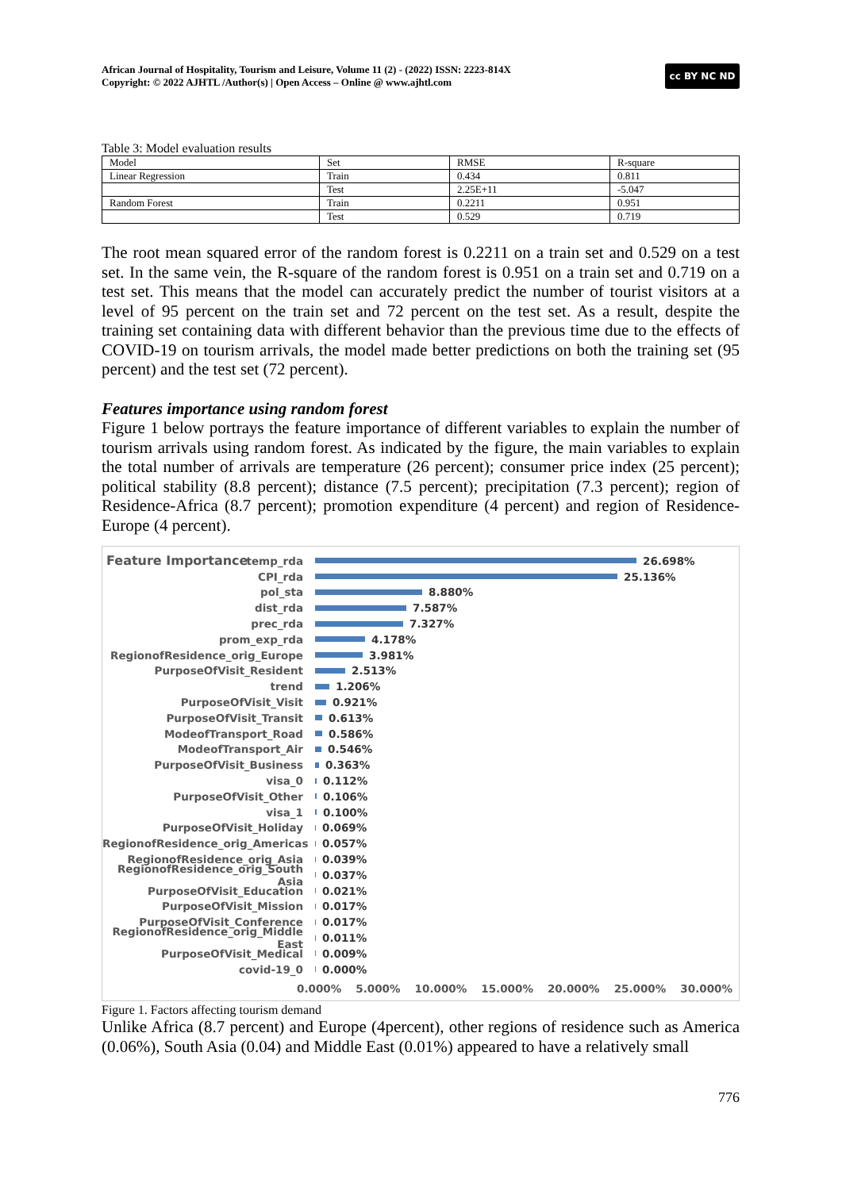African Journal of Hospitality, Tourism and Leisure, Volume 11 (2) - (2022) ISSN: 2223-814X
Copyright: © 2022 AJHTL /Author(s) | Open Access – Online @ www.ajhtl.com
cc BY NC ND
Table 3: Model evaluation results
| Model | Set | RMSE | R-square |
| Linear Regression | Train | 0.434 | 0.811 |
| | Test | 2.25E+11 | -5.047 |
| Random Forest | Train | 0.2211 | 0.951 |
| | Test | 0.529 | 0.719 |
The root mean squared error of the random forest is 0.2211 on a train set and 0.529 on a test set. In the same vein, the R-square of the random forest is 0.951 on a train set and 0.719 on a test set. This means that the model can accurately predict the number of tourist visitors at a level of 95 percent on the train set and 72 percent on the test set. As a result, despite the training set containing data with different behavior than the previous time due to the effects of COVID-19 on tourism arrivals, the model made better predictions on both the training set (95 percent) and the test set (72 percent).
Features importance using random forest
Figure 1 below portrays the feature importance of different variables to explain the number of tourism arrivals using random forest. As indicated by the figure, the main variables to explain the total number of arrivals are temperature (26 percent); consumer price index (25 percent); political stability (8.8 percent); distance (7.5 percent); precipitation (7.3 percent); region of Residence-Africa (8.7 percent); promotion expenditure (4 percent) and region of Residence-Europe (4 percent).
Feature Importance
temp_rda 26.698%
CPI_rda 25.136%
pol_sta 8.880%
dist_rda 7.587%
prec_rda 7.327%
prom_exp_rda 4.178%
RegionofResidence_orig_Europe 3.981%
PurposeOfVisit_Resident 2.513%
trend 1.206%
PurposeOfVisit_Visit 0.921%
PurposeOfVisit_Transit 0.613%
ModeofTransport_Road 0.586%
ModeofTransport_Air 0.546%
PurposeOfVisit_Business 0.363%
visa_0 0.112%
PurposeOfVisit_Other 0.106%
visa_1 0.100%
PurposeOfVisit_Holiday 0.069%
RegionofResidence_orig_Americas 0.057%
RegionofResidence_orig_Asia 0.039%
RegionofResidence_orig_South Asia
0.037%
PurposeOfVisit_Education 0.021%
PurposeOfVisit_Mission 0.017%
PurposeOfVisit_Conference 0.017%
RegionofResidence_orig_Middle East
0.011%
PurposeOfVisit_Medical 0.009%
covid-19_0 0.000%
0.000% 5.000% 10.000% 15.000% 20.000% 25.000% 30.000%
Figure 1. Factors affecting tourism demand
Unlike Africa (8.7 percent) and Europe (4percent), other regions of residence such as America (0.06%), South Asia (0.04) and Middle East (0.01%) appeared to have a relatively small
776